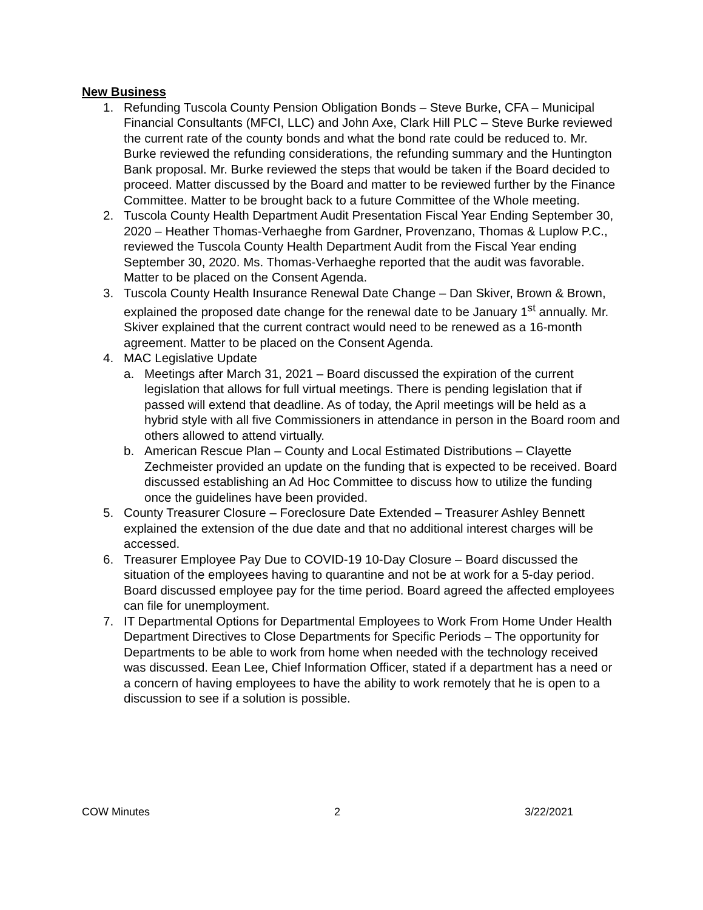New Business
1. Refunding Tuscola County Pension Obligation Bonds – Steve Burke, CFA – Municipal Financial Consultants (MFCI, LLC) and John Axe, Clark Hill PLC – Steve Burke reviewed the current rate of the county bonds and what the bond rate could be reduced to. Mr. Burke reviewed the refunding considerations, the refunding summary and the Huntington Bank proposal. Mr. Burke reviewed the steps that would be taken if the Board decided to proceed. Matter discussed by the Board and matter to be reviewed further by the Finance Committee. Matter to be brought back to a future Committee of the Whole meeting.
2. Tuscola County Health Department Audit Presentation Fiscal Year Ending September 30, 2020 – Heather Thomas-Verhaeghe from Gardner, Provenzano, Thomas & Luplow P.C., reviewed the Tuscola County Health Department Audit from the Fiscal Year ending September 30, 2020. Ms. Thomas-Verhaeghe reported that the audit was favorable. Matter to be placed on the Consent Agenda.
3. Tuscola County Health Insurance Renewal Date Change – Dan Skiver, Brown & Brown, explained the proposed date change for the renewal date to be January 1<sup>st</sup> annually. Mr. Skiver explained that the current contract would need to be renewed as a 16-month agreement. Matter to be placed on the Consent Agenda.
4. MAC Legislative Update
a. Meetings after March 31, 2021 – Board discussed the expiration of the current legislation that allows for full virtual meetings. There is pending legislation that if passed will extend that deadline. As of today, the April meetings will be held as a hybrid style with all five Commissioners in attendance in person in the Board room and others allowed to attend virtually.
b. American Rescue Plan – County and Local Estimated Distributions – Clayette Zechmeister provided an update on the funding that is expected to be received. Board discussed establishing an Ad Hoc Committee to discuss how to utilize the funding once the guidelines have been provided.
5. County Treasurer Closure – Foreclosure Date Extended – Treasurer Ashley Bennett explained the extension of the due date and that no additional interest charges will be accessed.
6. Treasurer Employee Pay Due to COVID-19 10-Day Closure – Board discussed the situation of the employees having to quarantine and not be at work for a 5-day period. Board discussed employee pay for the time period. Board agreed the affected employees can file for unemployment.
7. IT Departmental Options for Departmental Employees to Work From Home Under Health Department Directives to Close Departments for Specific Periods – The opportunity for Departments to be able to work from home when needed with the technology received was discussed. Eean Lee, Chief Information Officer, stated if a department has a need or a concern of having employees to have the ability to work remotely that he is open to a discussion to see if a solution is possible.
COW Minutes 2 3/22/2021